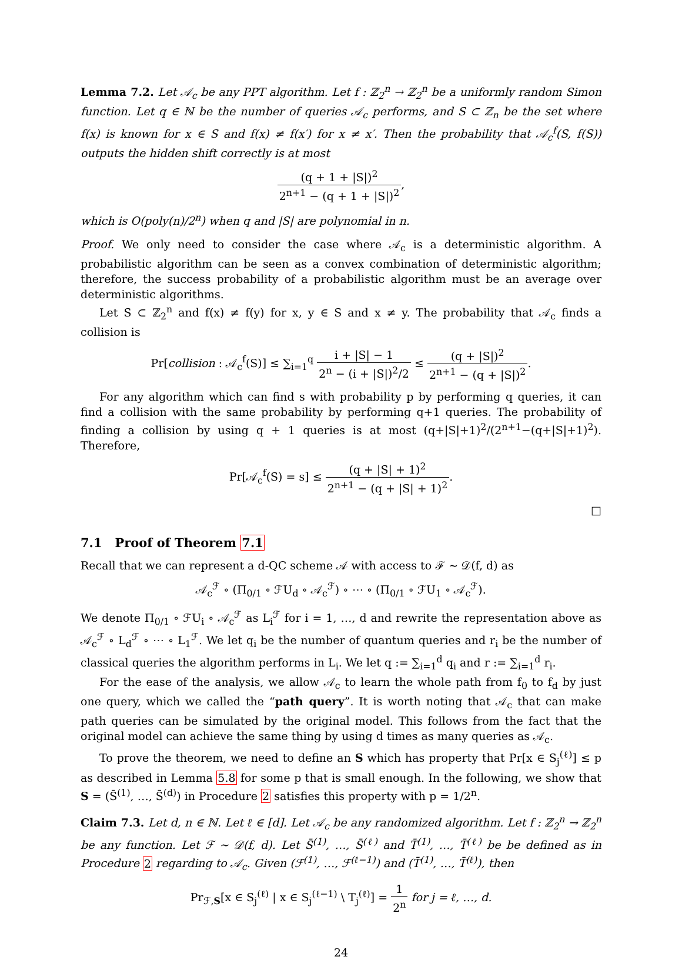Lemma 7.2. Let 𝒜<sub>c</sub> be any PPT algorithm. Let f : ℤ<sub>2</sub><sup>n</sup> → ℤ<sub>2</sub><sup>n</sup> be a uniformly random Simon function. Let q ∈ ℕ be the number of queries 𝒜<sub>c</sub> performs, and S ⊂ ℤ<sub>n</sub> be the set where f(x) is known for x ∈ S and f(x) ≠ f(x′) for x ≠ x′. Then the probability that 𝒜<sub>c</sub><sup>f</sup>(S, f(S)) outputs the hidden shift correctly is at most
(q + 1 + |S|)<sup>2</sup> 2<sup>n+1</sup> − (q + 1 + |S|)<sup>2</sup>,
which is O(poly(n)/2<sup>n</sup>) when q and |S| are polynomial in n.
Proof. We only need to consider the case where 𝒜<sub>c</sub> is a deterministic algorithm. A probabilistic algorithm can be seen as a convex combination of deterministic algorithm; therefore, the success probability of a probabilistic algorithm must be an average over deterministic algorithms.
Let S ⊂ ℤ<sub>2</sub><sup>n</sup> and f(x) ≠ f(y) for x, y ∈ S and x ≠ y. The probability that 𝒜<sub>c</sub> finds a collision is
Pr[collision : 𝒜<sub>c</sub><sup>f</sup>(S)] ≤ ∑<sub>i=1</sub><sup>q</sup> i + |S| − 1 2<sup>n</sup> − (i + |S|)<sup>2</sup>/2 ≤ (q + |S|)<sup>2</sup> 2<sup>n+1</sup> − (q + |S|)<sup>2</sup>.
For any algorithm which can find s with probability p by performing q queries, it can find a collision with the same probability by performing q+1 queries. The probability of finding a collision by using q + 1 queries is at most (q+|S|+1)<sup>2</sup>/(2<sup>n+1</sup>−(q+|S|+1)<sup>2</sup>). Therefore,
Pr[𝒜<sub>c</sub><sup>f</sup>(S) = s] ≤ (q + |S| + 1)<sup>2</sup> 2<sup>n+1</sup> − (q + |S| + 1)<sup>2</sup>.
□
7.1 Proof of Theorem 7.1
Recall that we can represent a d-QC scheme 𝒜 with access to ℱ ∼ 𝒟(f, d) as
𝒜<sub>c</sub><sup>ℱ</sup> ∘ (Π<sub>0/1</sub> ∘ ℱU<sub>d</sub> ∘ 𝒜<sub>c</sub><sup>ℱ</sup>) ∘ ⋯ ∘ (Π<sub>0/1</sub> ∘ ℱU<sub>1</sub> ∘ 𝒜<sub>c</sub><sup>ℱ</sup>).
We denote Π<sub>0/1</sub> ∘ ℱU<sub>i</sub> ∘ 𝒜<sub>c</sub><sup>ℱ</sup> as L<sub>i</sub><sup>ℱ</sup> for i = 1, …, d and rewrite the representation above as 𝒜<sub>c</sub><sup>ℱ</sup> ∘ L<sub>d</sub><sup>ℱ</sup> ∘ ⋯ ∘ L<sub>1</sub><sup>ℱ</sup>. We let q<sub>i</sub> be the number of quantum queries and r<sub>i</sub> be the number of classical queries the algorithm performs in L<sub>i</sub>. We let q := ∑<sub>i=1</sub><sup>d</sup> q<sub>i</sub> and r := ∑<sub>i=1</sub><sup>d</sup> r<sub>i</sub>.
For the ease of the analysis, we allow 𝒜<sub>c</sub> to learn the whole path from f<sub>0</sub> to f<sub>d</sub> by just one query, which we called the “path query”. It is worth noting that 𝒜<sub>c</sub> that can make path queries can be simulated by the original model. This follows from the fact that the original model can achieve the same thing by using d times as many queries as 𝒜<sub>c</sub>.
To prove the theorem, we need to define an S which has property that Pr[x ∈ S<sub>j</sub><sup>(ℓ)</sup>] ≤ p as described in Lemma 5.8 for some p that is small enough. In the following, we show that S = (S̄<sup>(1)</sup>, …, S̄<sup>(d)</sup>) in Procedure 2 satisfies this property with p = 1/2<sup>n</sup>.
Claim 7.3. Let d, n ∈ ℕ. Let ℓ ∈ [d]. Let 𝒜<sub>c</sub> be any randomized algorithm. Let f : ℤ<sub>2</sub><sup>n</sup> → ℤ<sub>2</sub><sup>n</sup> be any function. Let ℱ ∼ 𝒟(f, d). Let S̄<sup>(1)</sup>, …, S̄<sup>(ℓ)</sup> and T̄<sup>(1)</sup>, …, T̄<sup>(ℓ)</sup> be be defined as in Procedure 2 regarding to 𝒜<sub>c</sub>. Given (ℱ<sup>(1)</sup>, …, ℱ<sup>(ℓ−1)</sup>) and (T̄<sup>(1)</sup>, …, T̄<sup>(ℓ)</sup>), then
Pr<sub>ℱ,S</sub>[x ∈ S<sub>j</sub><sup>(ℓ)</sup> | x ∈ S<sub>j</sub><sup>(ℓ−1)</sup> \ T<sub>j</sub><sup>(ℓ)</sup>] = 1 2<sup>n</sup> for j = ℓ, …, d.
24